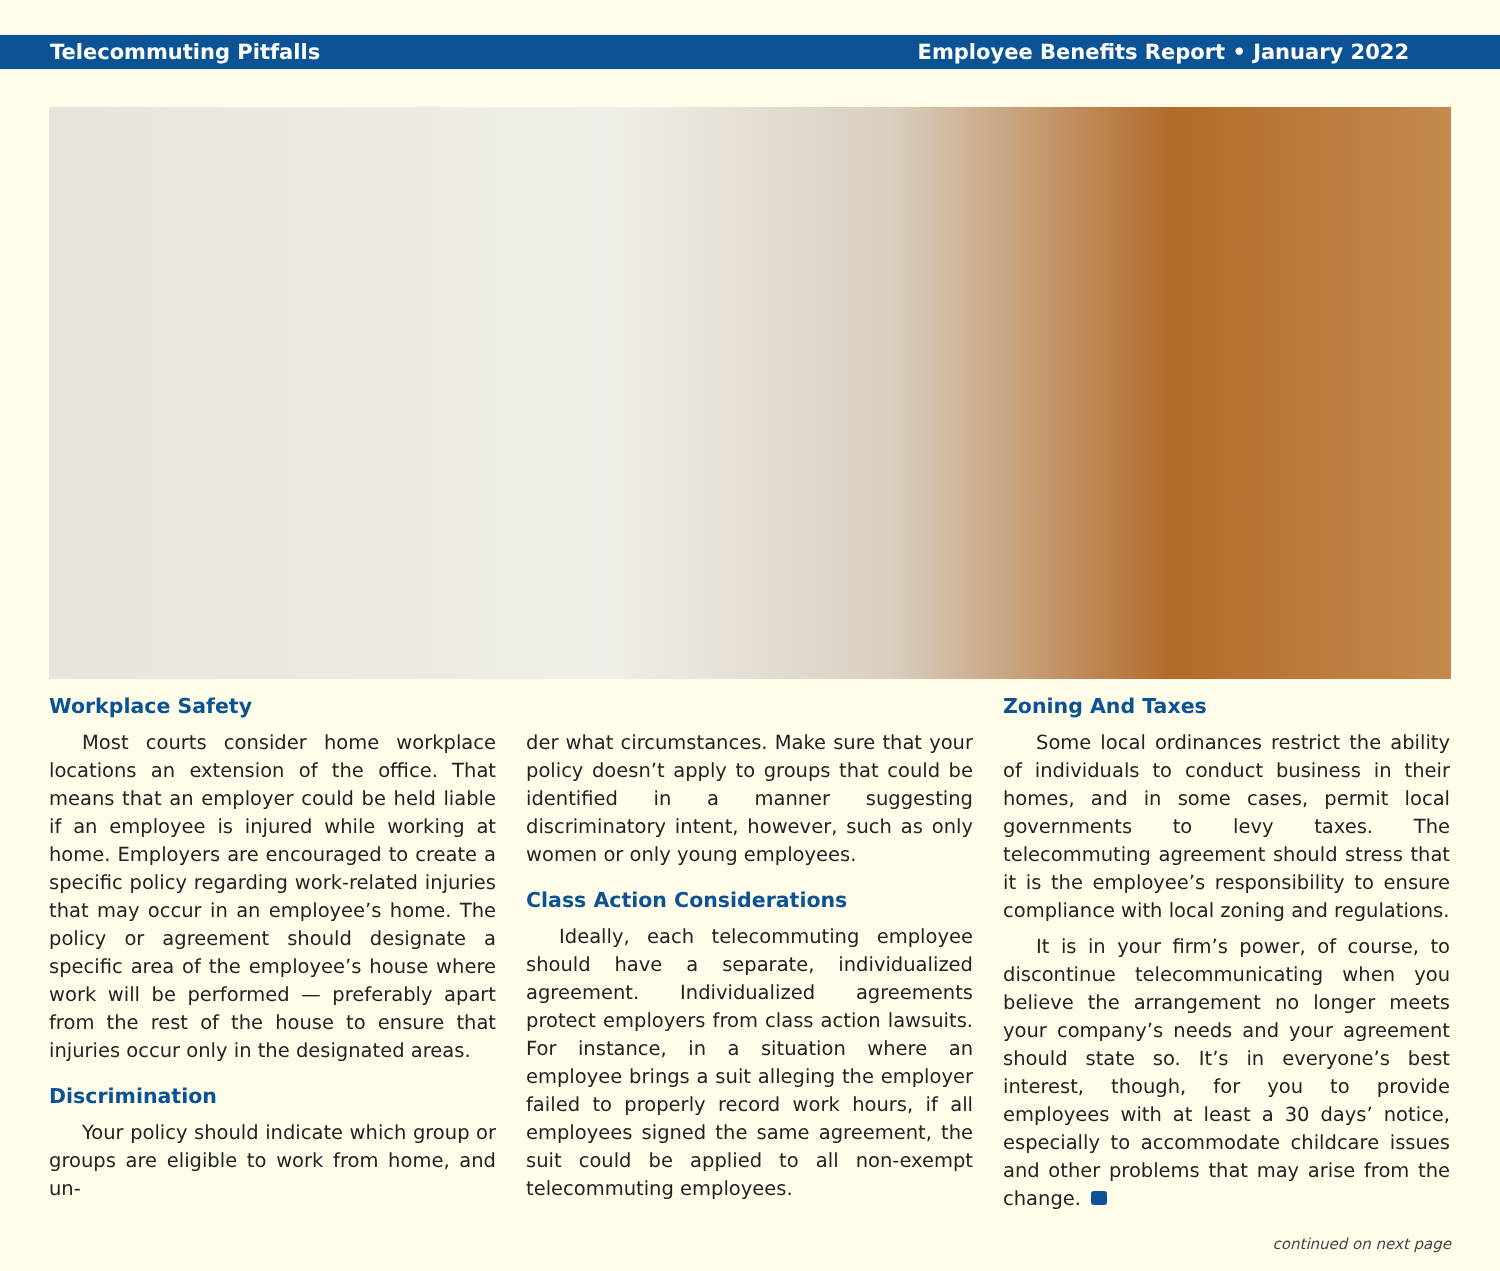Telecommuting Pitfalls Employee Benefits Report • January 2022
Workplace Safety
Most courts consider home workplace locations an extension of the office. That means that an employer could be held liable if an employee is injured while working at home. Employers are encouraged to create a specific policy regarding work-related injuries that may occur in an employee’s home. The policy or agreement should designate a specific area of the employee’s house where work will be performed — preferably apart from the rest of the house to ensure that injuries occur only in the designated areas.
Discrimination
Your policy should indicate which group or groups are eligible to work from home, and un-
der what circumstances. Make sure that your policy doesn’t apply to groups that could be identified in a manner suggesting discriminatory intent, however, such as only women or only young employees.
Class Action Considerations
Ideally, each telecommuting employee should have a separate, individualized agreement. Individualized agreements protect employers from class action lawsuits. For instance, in a situation where an employee brings a suit alleging the employer failed to properly record work hours, if all employees signed the same agreement, the suit could be applied to all non-exempt telecommuting employees.
Zoning And Taxes
Some local ordinances restrict the ability of individuals to conduct business in their homes, and in some cases, permit local governments to levy taxes. The telecommuting agreement should stress that it is the employee’s responsibility to ensure compliance with local zoning and regulations.
It is in your firm’s power, of course, to discontinue telecommunicating when you believe the arrangement no longer meets your company’s needs and your agreement should state so. It’s in everyone’s best interest, though, for you to provide employees with at least a 30 days’ notice, especially to accommodate childcare issues and other problems that may arise from the change.
continued on next page